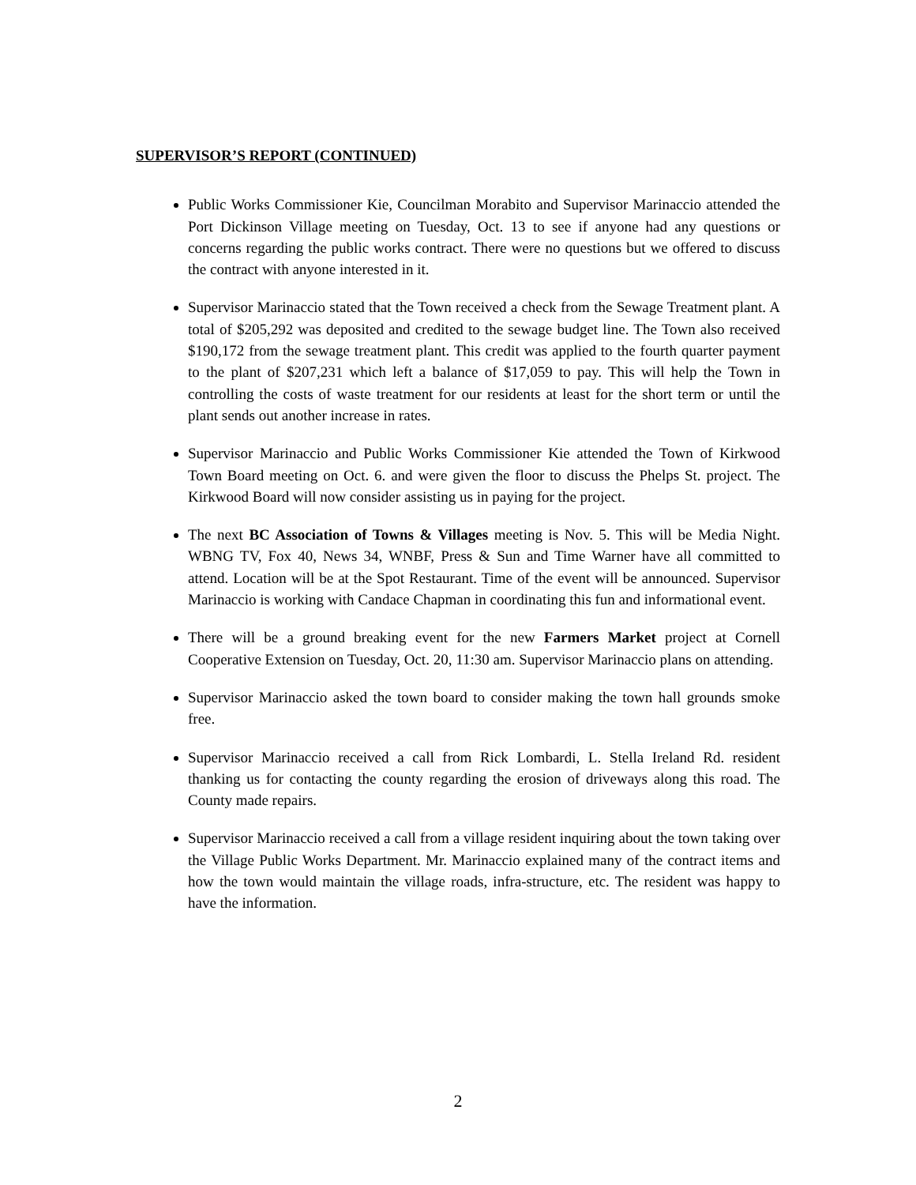SUPERVISOR’S REPORT (CONTINUED)
Public Works Commissioner Kie, Councilman Morabito and Supervisor Marinaccio attended the Port Dickinson Village meeting on Tuesday, Oct. 13 to see if anyone had any questions or concerns regarding the public works contract. There were no questions but we offered to discuss the contract with anyone interested in it.
Supervisor Marinaccio stated that the Town received a check from the Sewage Treatment plant. A total of $205,292 was deposited and credited to the sewage budget line. The Town also received $190,172 from the sewage treatment plant. This credit was applied to the fourth quarter payment to the plant of $207,231 which left a balance of $17,059 to pay. This will help the Town in controlling the costs of waste treatment for our residents at least for the short term or until the plant sends out another increase in rates.
Supervisor Marinaccio and Public Works Commissioner Kie attended the Town of Kirkwood Town Board meeting on Oct. 6. and were given the floor to discuss the Phelps St. project. The Kirkwood Board will now consider assisting us in paying for the project.
The next BC Association of Towns & Villages meeting is Nov. 5. This will be Media Night. WBNG TV, Fox 40, News 34, WNBF, Press & Sun and Time Warner have all committed to attend. Location will be at the Spot Restaurant. Time of the event will be announced. Supervisor Marinaccio is working with Candace Chapman in coordinating this fun and informational event.
There will be a ground breaking event for the new Farmers Market project at Cornell Cooperative Extension on Tuesday, Oct. 20, 11:30 am. Supervisor Marinaccio plans on attending.
Supervisor Marinaccio asked the town board to consider making the town hall grounds smoke free.
Supervisor Marinaccio received a call from Rick Lombardi, L. Stella Ireland Rd. resident thanking us for contacting the county regarding the erosion of driveways along this road. The County made repairs.
Supervisor Marinaccio received a call from a village resident inquiring about the town taking over the Village Public Works Department. Mr. Marinaccio explained many of the contract items and how the town would maintain the village roads, infra-structure, etc. The resident was happy to have the information.
2